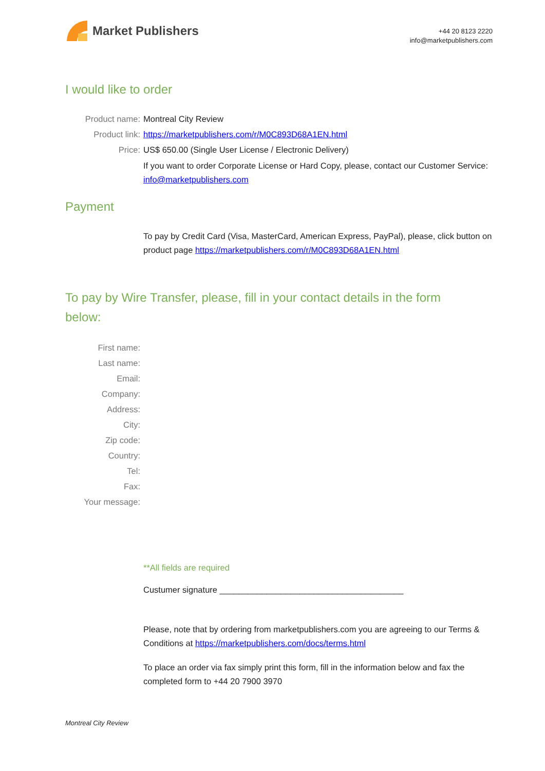Market Publishers
+44 20 8123 2220
info@marketpublishers.com
I would like to order
Product name: Montreal City Review
Product link: https://marketpublishers.com/r/M0C893D68A1EN.html
Price: US$ 650.00 (Single User License / Electronic Delivery)
If you want to order Corporate License or Hard Copy, please, contact our Customer Service:
info@marketpublishers.com
Payment
To pay by Credit Card (Visa, MasterCard, American Express, PayPal), please, click button on product page https://marketpublishers.com/r/M0C893D68A1EN.html
To pay by Wire Transfer, please, fill in your contact details in the form below:
First name:
Last name:
Email:
Company:
Address:
City:
Zip code:
Country:
Tel:
Fax:
Your message:
**All fields are required
Custumer signature _______________________________________
Please, note that by ordering from marketpublishers.com you are agreeing to our Terms & Conditions at https://marketpublishers.com/docs/terms.html
To place an order via fax simply print this form, fill in the information below and fax the completed form to +44 20 7900 3970
Montreal City Review